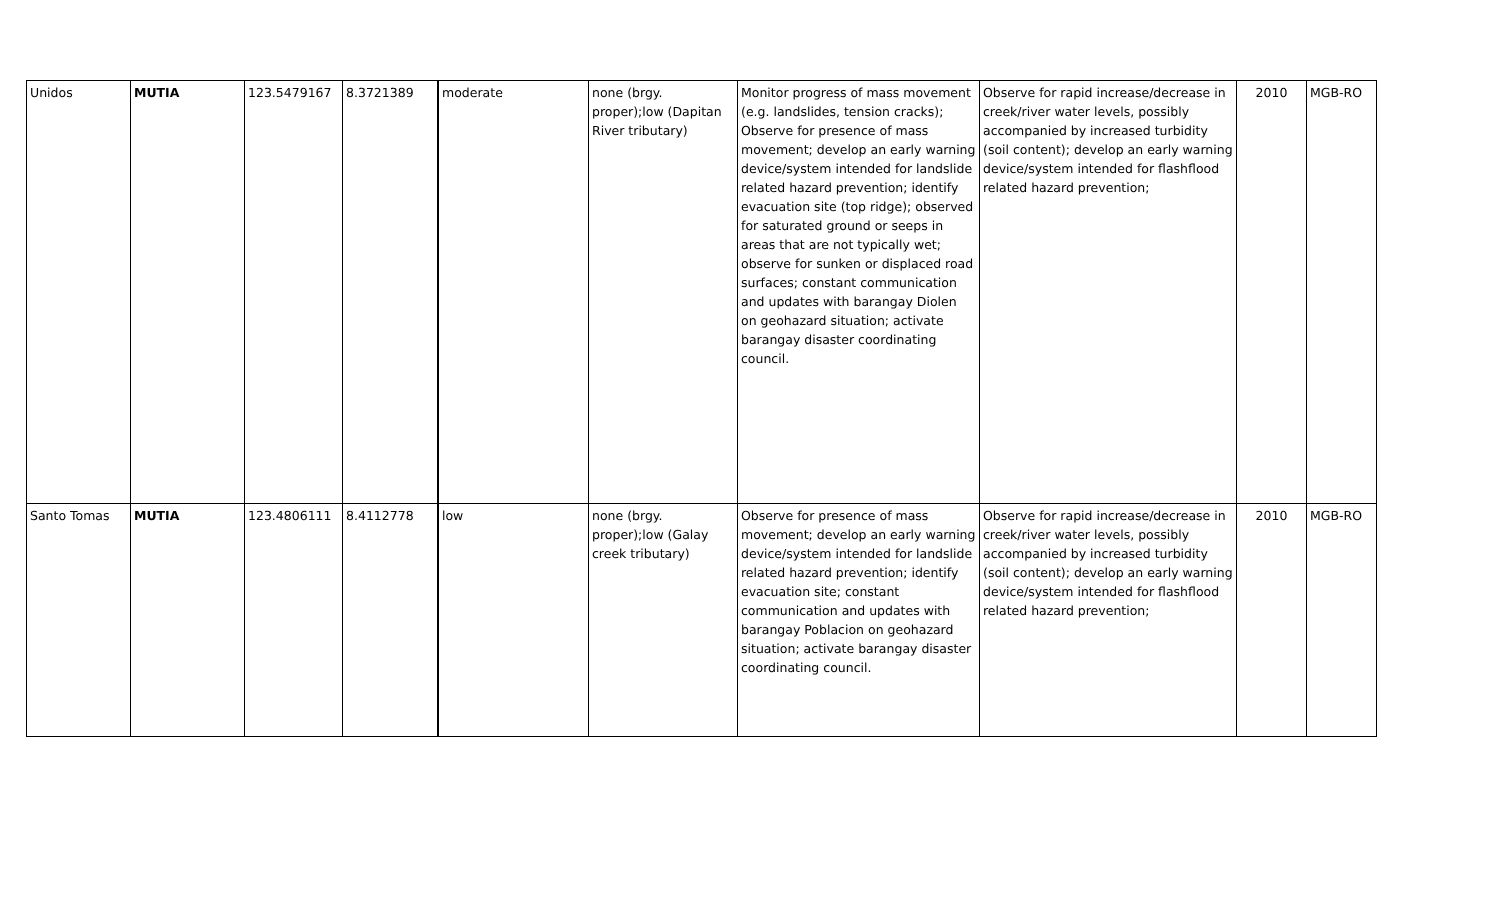| Unidos | MUTIA | 123.5479167 | 8.3721389 | moderate | none (brgy. proper);low (Dapitan River tributary) | Monitor progress of mass movement (e.g. landslides, tension cracks); Observe for presence of mass movement; develop an early warning device/system intended for landslide related hazard prevention; identify evacuation site (top ridge); observed for saturated ground or seeps in areas that are not typically wet; observe for sunken or displaced road surfaces; constant communication and updates with barangay Diolen on geohazard situation; activate barangay disaster coordinating council. | Observe for rapid increase/decrease in creek/river water levels, possibly accompanied by increased turbidity (soil content); develop an early warning device/system intended for flashflood related hazard prevention; | 2010 | MGB-RO |
| Santo Tomas | MUTIA | 123.4806111 | 8.4112778 | low | none (brgy. proper);low (Galay creek tributary) | Observe for presence of mass movement; develop an early warning device/system intended for landslide related hazard prevention; identify evacuation site; constant communication and updates with barangay Poblacion on geohazard situation; activate barangay disaster coordinating council. | Observe for rapid increase/decrease in creek/river water levels, possibly accompanied by increased turbidity (soil content); develop an early warning device/system intended for flashflood related hazard prevention; | 2010 | MGB-RO |